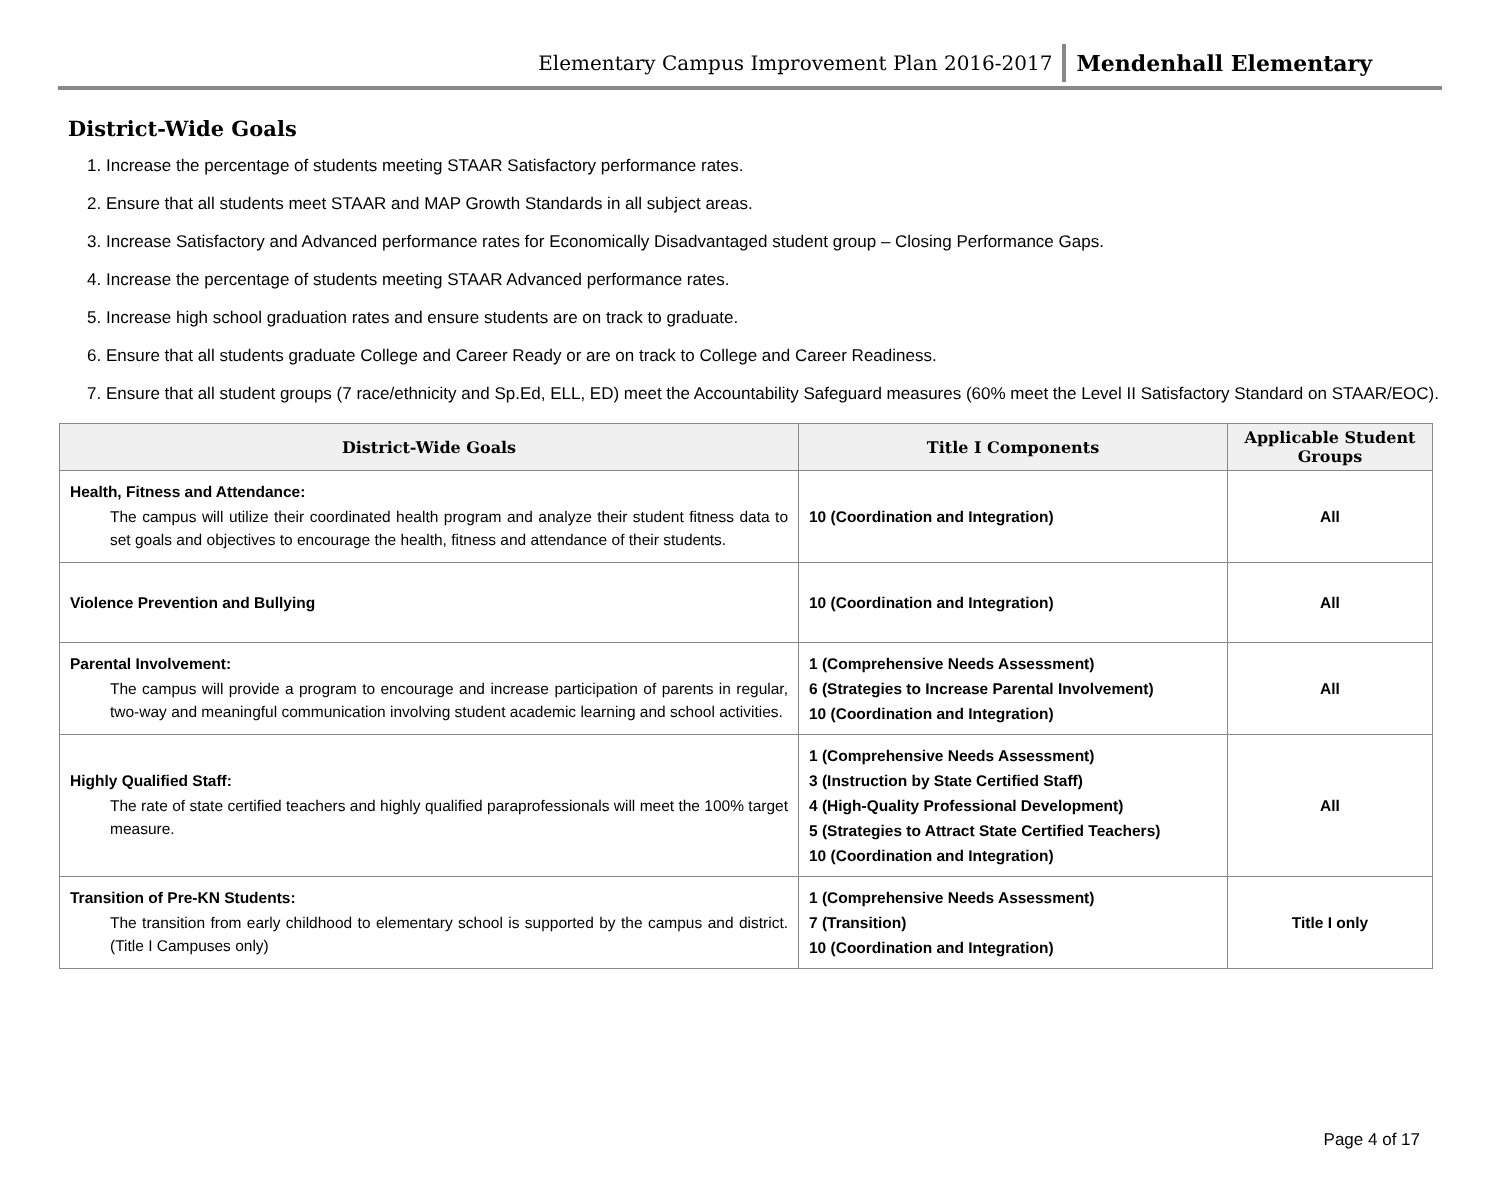Elementary Campus Improvement Plan 2016-2017 Mendenhall Elementary
District-Wide Goals
1. Increase the percentage of students meeting STAAR Satisfactory performance rates.
2. Ensure that all students meet STAAR and MAP Growth Standards in all subject areas.
3. Increase Satisfactory and Advanced performance rates for Economically Disadvantaged student group – Closing Performance Gaps.
4. Increase the percentage of students meeting STAAR Advanced performance rates.
5. Increase high school graduation rates and ensure students are on track to graduate.
6. Ensure that all students graduate College and Career Ready or are on track to College and Career Readiness.
7. Ensure that all student groups (7 race/ethnicity and Sp.Ed, ELL, ED) meet the Accountability Safeguard measures (60% meet the Level II Satisfactory Standard on STAAR/EOC).
| District-Wide Goals | Title I Components | Applicable Student Groups |
| --- | --- | --- |
| Health, Fitness and Attendance: The campus will utilize their coordinated health program and analyze their student fitness data to set goals and objectives to encourage the health, fitness and attendance of their students. | 10 (Coordination and Integration) | All |
| Violence Prevention and Bullying | 10 (Coordination and Integration) | All |
| Parental Involvement: The campus will provide a program to encourage and increase participation of parents in regular, two-way and meaningful communication involving student academic learning and school activities. | 1 (Comprehensive Needs Assessment) 6 (Strategies to Increase Parental Involvement) 10 (Coordination and Integration) | All |
| Highly Qualified Staff: The rate of state certified teachers and highly qualified paraprofessionals will meet the 100% target measure. | 1 (Comprehensive Needs Assessment) 3 (Instruction by State Certified Staff) 4 (High-Quality Professional Development) 5 (Strategies to Attract State Certified Teachers) 10 (Coordination and Integration) | All |
| Transition of Pre-KN Students: The transition from early childhood to elementary school is supported by the campus and district. (Title I Campuses only) | 1 (Comprehensive Needs Assessment) 7 (Transition) 10 (Coordination and Integration) | Title I only |
Page 4 of 17